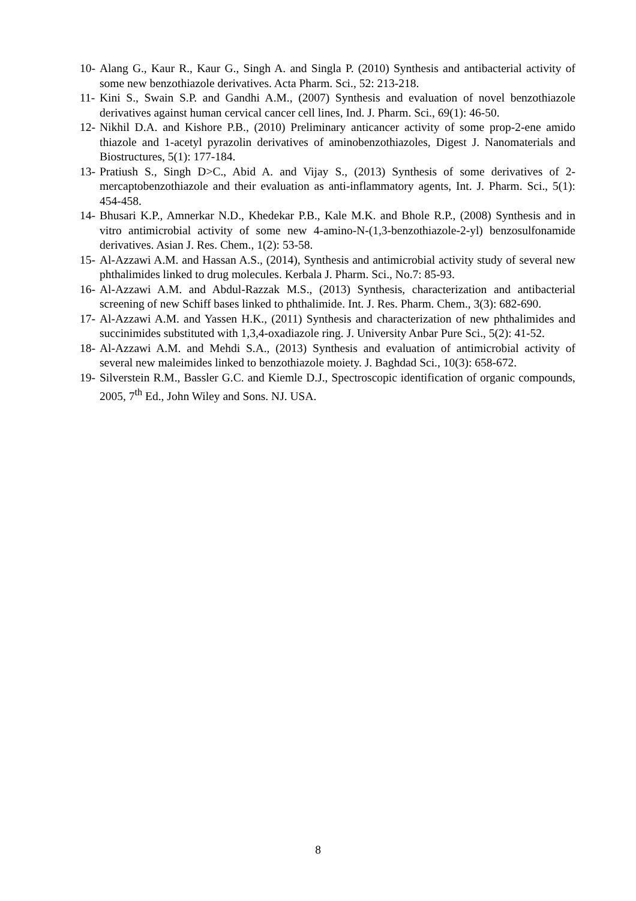10- Alang G., Kaur R., Kaur G., Singh A. and Singla P. (2010) Synthesis and antibacterial activity of some new benzothiazole derivatives. Acta Pharm. Sci., 52: 213-218.
11- Kini S., Swain S.P. and Gandhi A.M., (2007) Synthesis and evaluation of novel benzothiazole derivatives against human cervical cancer cell lines, Ind. J. Pharm. Sci., 69(1): 46-50.
12- Nikhil D.A. and Kishore P.B., (2010) Preliminary anticancer activity of some prop-2-ene amido thiazole and 1-acetyl pyrazolin derivatives of aminobenzothiazoles, Digest J. Nanomaterials and Biostructures, 5(1): 177-184.
13- Pratiush S., Singh D>C., Abid A. and Vijay S., (2013) Synthesis of some derivatives of 2-mercaptobenzothiazole and their evaluation as anti-inflammatory agents, Int. J. Pharm. Sci., 5(1): 454-458.
14- Bhusari K.P., Amnerkar N.D., Khedekar P.B., Kale M.K. and Bhole R.P., (2008) Synthesis and in vitro antimicrobial activity of some new 4-amino-N-(1,3-benzothiazole-2-yl) benzosulfonamide derivatives. Asian J. Res. Chem., 1(2): 53-58.
15- Al-Azzawi A.M. and Hassan A.S., (2014), Synthesis and antimicrobial activity study of several new phthalimides linked to drug molecules. Kerbala J. Pharm. Sci., No.7: 85-93.
16- Al-Azzawi A.M. and Abdul-Razzak M.S., (2013) Synthesis, characterization and antibacterial screening of new Schiff bases linked to phthalimide. Int. J. Res. Pharm. Chem., 3(3): 682-690.
17- Al-Azzawi A.M. and Yassen H.K., (2011) Synthesis and characterization of new phthalimides and succinimides substituted with 1,3,4-oxadiazole ring. J. University Anbar Pure Sci., 5(2): 41-52.
18- Al-Azzawi A.M. and Mehdi S.A., (2013) Synthesis and evaluation of antimicrobial activity of several new maleimides linked to benzothiazole moiety. J. Baghdad Sci., 10(3): 658-672.
19- Silverstein R.M., Bassler G.C. and Kiemle D.J., Spectroscopic identification of organic compounds, 2005, 7<sup>th</sup> Ed., John Wiley and Sons. NJ. USA.
8